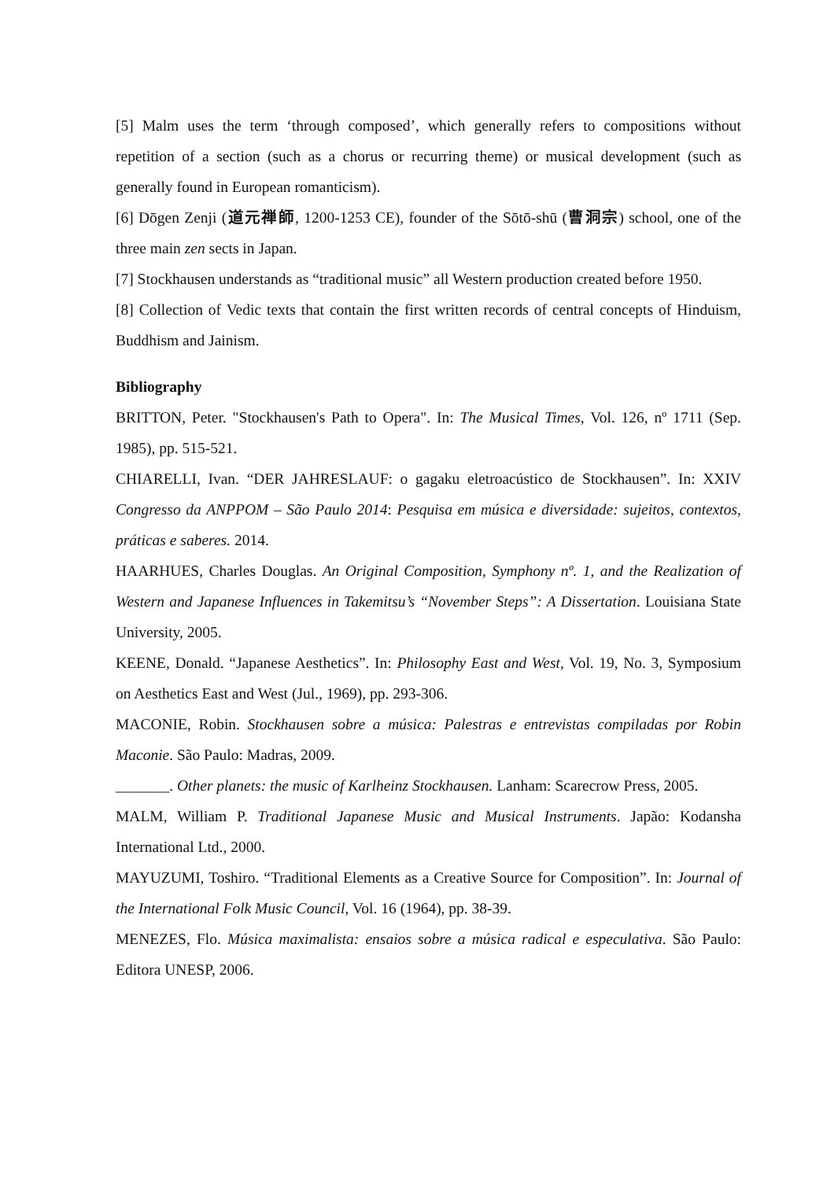[5] Malm uses the term ‘through composed’, which generally refers to compositions without repetition of a section (such as a chorus or recurring theme) or musical development (such as generally found in European romanticism).
[6] Dōgen Zenji (道元禅師, 1200-1253 CE), founder of the Sōtō-shū (曹洞宗) school, one of the three main zen sects in Japan.
[7] Stockhausen understands as “traditional music” all Western production created before 1950.
[8] Collection of Vedic texts that contain the first written records of central concepts of Hinduism, Buddhism and Jainism.
Bibliography
BRITTON, Peter. "Stockhausen's Path to Opera". In: The Musical Times, Vol. 126, nº 1711 (Sep. 1985), pp. 515-521.
CHIARELLI, Ivan. “DER JAHRESLAUF: o gagaku eletroacústico de Stockhausen”. In: XXIV Congresso da ANPPOM – São Paulo 2014: Pesquisa em música e diversidade: sujeitos, contextos, práticas e saberes. 2014.
HAARHUES, Charles Douglas. An Original Composition, Symphony nº. 1, and the Realization of Western and Japanese Influences in Takemitsu’s “November Steps”: A Dissertation. Louisiana State University, 2005.
KEENE, Donald. “Japanese Aesthetics”. In: Philosophy East and West, Vol. 19, No. 3, Symposium on Aesthetics East and West (Jul., 1969), pp. 293-306.
MACONIE, Robin. Stockhausen sobre a música: Palestras e entrevistas compiladas por Robin Maconie. São Paulo: Madras, 2009.
_______. Other planets: the music of Karlheinz Stockhausen. Lanham: Scarecrow Press, 2005.
MALM, William P. Traditional Japanese Music and Musical Instruments. Japão: Kodansha International Ltd., 2000.
MAYUZUMI, Toshiro. “Traditional Elements as a Creative Source for Composition”. In: Journal of the International Folk Music Council, Vol. 16 (1964), pp. 38-39.
MENEZES, Flo. Música maximalista: ensaios sobre a música radical e especulativa. São Paulo: Editora UNESP, 2006.